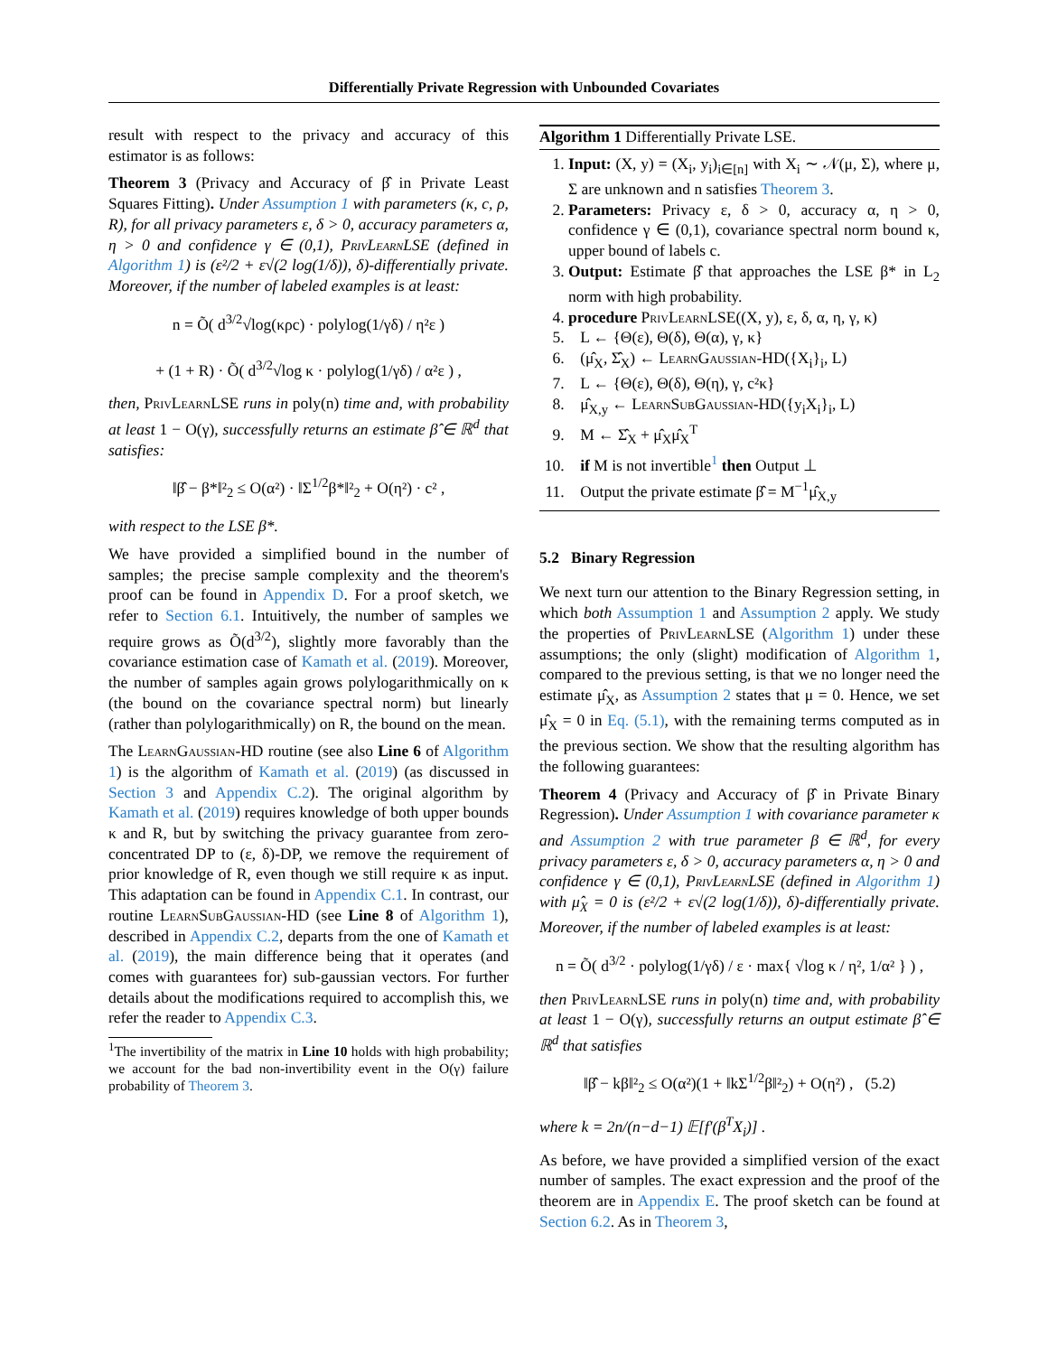Differentially Private Regression with Unbounded Covariates
result with respect to the privacy and accuracy of this estimator is as follows:
Theorem 3 (Privacy and Accuracy of β̂ in Private Least Squares Fitting). Under Assumption 1 with parameters (κ, c, ρ, R), for all privacy parameters ε, δ > 0, accuracy parameters α, η > 0 and confidence γ ∈ (0,1), PrivLearnLSE (defined in Algorithm 1) is (ε²/2 + ε√(2 log(1/δ)), δ)-differentially private. Moreover, if the number of labeled examples is at least:
n = Õ( d<sup>3/2</sup>√log(κρc) · polylog(1/γδ) / η²ε )
+ (1 + R) · Õ( d<sup>3/2</sup>√log κ · polylog(1/γδ) / α²ε ) ,
then, PrivLearnLSE runs in poly(n) time and, with probability at least 1 − O(γ), successfully returns an estimate β̂ ∈ ℝ<sup>d</sup> that satisfies:
‖β̂ − β*‖²<sub>2</sub> ≤ O(α²) · ‖Σ<sup>1/2</sup>β*‖²<sub>2</sub> + O(η²) · c² ,
with respect to the LSE β*.
We have provided a simplified bound in the number of samples; the precise sample complexity and the theorem's proof can be found in Appendix D. For a proof sketch, we refer to Section 6.1. Intuitively, the number of samples we require grows as Õ(d<sup>3/2</sup>), slightly more favorably than the covariance estimation case of Kamath et al. (2019). Moreover, the number of samples again grows polylogarithmically on κ (the bound on the covariance spectral norm) but linearly (rather than polylogarithmically) on R, the bound on the mean.
The LearnGaussian-HD routine (see also Line 6 of Algorithm 1) is the algorithm of Kamath et al. (2019) (as discussed in Section 3 and Appendix C.2). The original algorithm by Kamath et al. (2019) requires knowledge of both upper bounds κ and R, but by switching the privacy guarantee from zero-concentrated DP to (ε, δ)-DP, we remove the requirement of prior knowledge of R, even though we still require κ as input. This adaptation can be found in Appendix C.1. In contrast, our routine LearnSubGaussian-HD (see Line 8 of Algorithm 1), described in Appendix C.2, departs from the one of Kamath et al. (2019), the main difference being that it operates (and comes with guarantees for) sub-gaussian vectors. For further details about the modifications required to accomplish this, we refer the reader to Appendix C.3.
<sup>1</sup> The invertibility of the matrix in Line 10 holds with high probability; we account for the bad non-invertibility event in the O(γ) failure probability of Theorem 3.
Algorithm 1 Differentially Private LSE.
1. Input: (X, y) = (X<sub>i</sub>, y<sub>i</sub>)<sub>i∈[n]</sub> with X<sub>i</sub> ∼ 𝒩(μ, Σ), where μ, Σ are unknown and n satisfies Theorem 3.
2. Parameters: Privacy ε, δ > 0, accuracy α, η > 0, confidence γ ∈ (0,1), covariance spectral norm bound κ, upper bound of labels c.
3. Output: Estimate β̂ that approaches the LSE β* in L<sub>2</sub> norm with high probability.
4. procedure PrivLearnLSE((X, y), ε, δ, α, η, γ, κ)
5. L ← {Θ(ε), Θ(δ), Θ(α), γ, κ}
6. (μ̂<sub>X</sub>, Σ̂<sub>X</sub>) ← LearnGaussian-HD({X<sub>i</sub>}<sub>i</sub>, L)
7. L ← {Θ(ε), Θ(δ), Θ(η), γ, c²κ}
8. μ̂<sub>X,y</sub> ← LearnSubGaussian-HD({y<sub>i</sub>X<sub>i</sub>}<sub>i</sub>, L)
9. M ← Σ̂<sub>X</sub> + μ̂<sub>X</sub>μ̂<sub>X</sub><sup>T</sup>
10. if M is not invertible<sup>1</sup> then Output ⊥
11. Output the private estimate β̂ = M<sup>−1</sup>μ̂<sub>X,y</sub>
5.2 Binary Regression
We next turn our attention to the Binary Regression setting, in which both Assumption 1 and Assumption 2 apply. We study the properties of PrivLearnLSE (Algorithm 1) under these assumptions; the only (slight) modification of Algorithm 1, compared to the previous setting, is that we no longer need the estimate μ̂<sub>X</sub>, as Assumption 2 states that μ = 0. Hence, we set μ̂<sub>X</sub> = 0 in Eq. (5.1), with the remaining terms computed as in the previous section. We show that the resulting algorithm has the following guarantees:
Theorem 4 (Privacy and Accuracy of β̂ in Private Binary Regression). Under Assumption 1 with covariance parameter κ and Assumption 2 with true parameter β ∈ ℝ<sup>d</sup>, for every privacy parameters ε, δ > 0, accuracy parameters α, η > 0 and confidence γ ∈ (0,1), PrivLearnLSE (defined in Algorithm 1) with μ̂<sub>X</sub> = 0 is (ε²/2 + ε√(2 log(1/δ)), δ)-differentially private. Moreover, if the number of labeled examples is at least:
n = Õ( d<sup>3/2</sup> · polylog(1/γδ) / ε · max{ √log κ / η², 1/α² } ) ,
then PrivLearnLSE runs in poly(n) time and, with probability at least 1 − O(γ), successfully returns an output estimate β̂ ∈ ℝ<sup>d</sup> that satisfies
‖β̂ − kβ‖²<sub>2</sub> ≤ O(α²)(1 + ‖kΣ<sup>1/2</sup>β‖²<sub>2</sub>) + O(η²) , (5.2)
where k = 2n/(n−d−1) 𝔼[f′(β<sup>T</sup>X<sub>i</sub>)] .
As before, we have provided a simplified version of the exact number of samples. The exact expression and the proof of the theorem are in Appendix E. The proof sketch can be found at Section 6.2. As in Theorem 3,